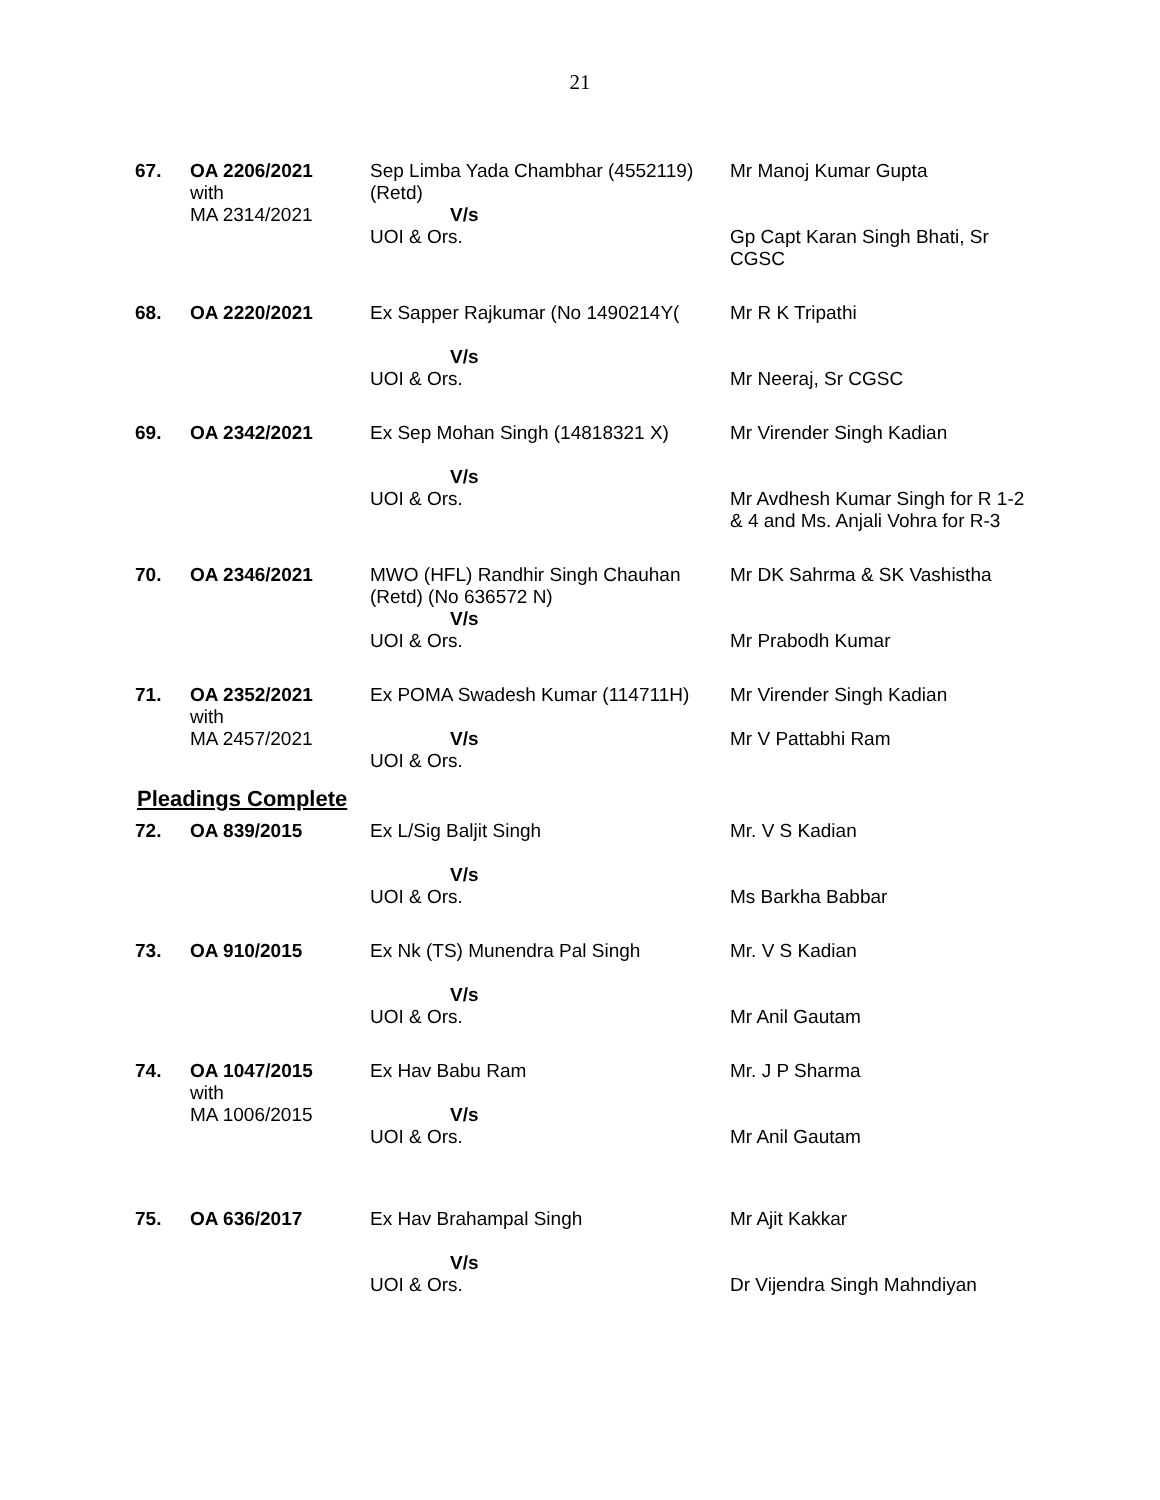21
| 67. | OA 2206/2021 with MA 2314/2021 | Sep Limba Yada Chambhar (4552119) (Retd) V/s UOI & Ors. | Mr Manoj Kumar Gupta Gp Capt Karan Singh Bhati, Sr CGSC |
| 68. | OA 2220/2021 | Ex Sapper Rajkumar (No 1490214Y( V/s UOI & Ors. | Mr R K Tripathi Mr Neeraj, Sr CGSC |
| 69. | OA 2342/2021 | Ex Sep Mohan Singh (14818321 X) V/s UOI & Ors. | Mr Virender Singh Kadian Mr Avdhesh Kumar Singh for R 1-2 & 4 and Ms. Anjali Vohra for R-3 |
| 70. | OA 2346/2021 | MWO (HFL) Randhir Singh Chauhan (Retd) (No 636572 N) V/s UOI & Ors. | Mr DK Sahrma & SK Vashistha Mr Prabodh Kumar |
| 71. | OA 2352/2021 with MA 2457/2021 | Ex POMA Swadesh Kumar (114711H) V/s UOI & Ors. | Mr Virender Singh Kadian Mr V Pattabhi Ram |
Pleadings Complete
| 72. | OA 839/2015 | Ex L/Sig Baljit Singh V/s UOI & Ors. | Mr. V S Kadian Ms Barkha Babbar |
| 73. | OA 910/2015 | Ex Nk (TS) Munendra Pal Singh V/s UOI & Ors. | Mr. V S Kadian Mr Anil Gautam |
| 74. | OA 1047/2015 with MA 1006/2015 | Ex Hav Babu Ram V/s UOI & Ors. | Mr. J P Sharma Mr Anil Gautam |
| 75. | OA 636/2017 | Ex Hav Brahampal Singh V/s UOI & Ors. | Mr Ajit Kakkar Dr Vijendra Singh Mahndiyan |